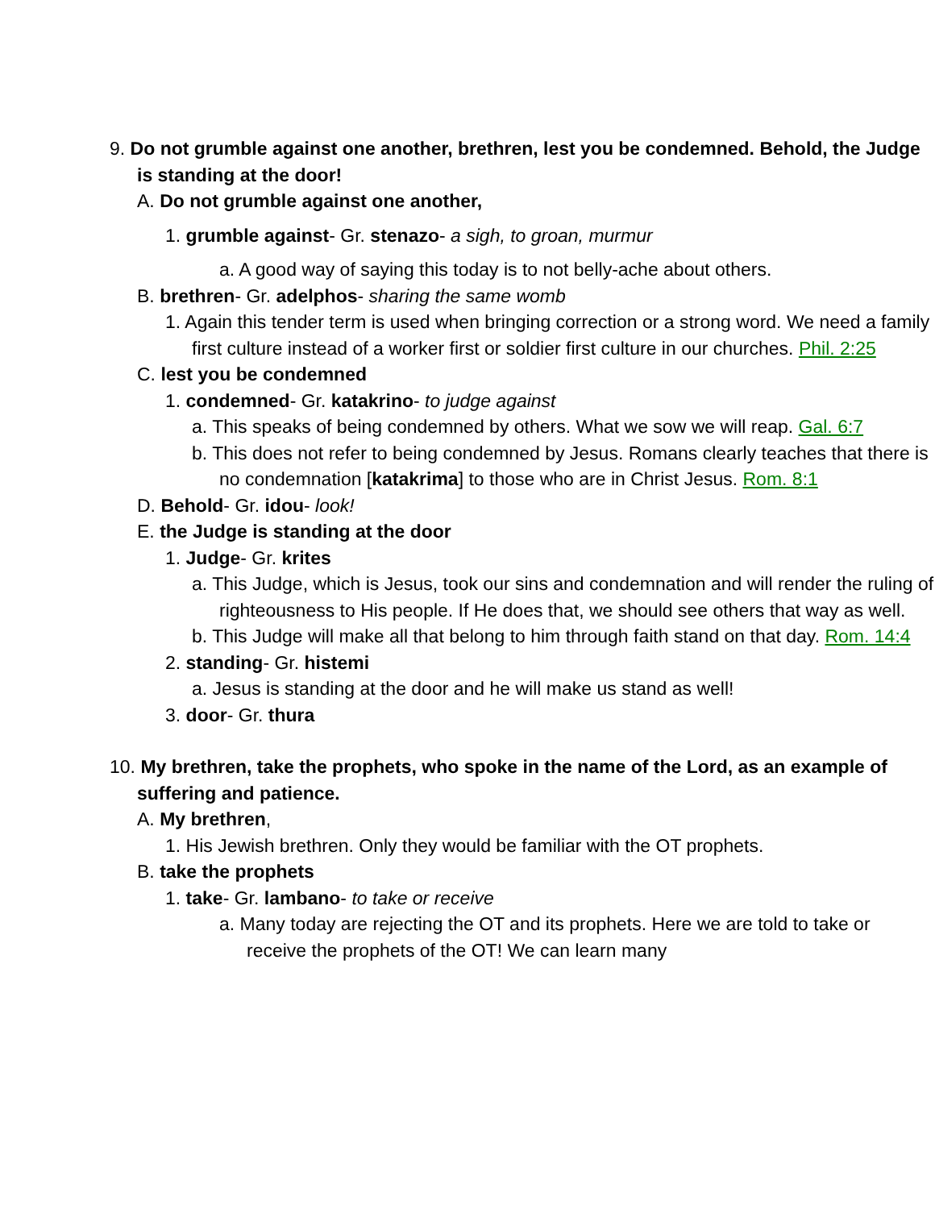9. Do not grumble against one another, brethren, lest you be condemned. Behold, the Judge is standing at the door!
A. Do not grumble against one another,
1. grumble against- Gr. stenazo- a sigh, to groan, murmur
a. A good way of saying this today is to not belly-ache about others.
B. brethren- Gr. adelphos- sharing the same womb
1. Again this tender term is used when bringing correction or a strong word. We need a family first culture instead of a worker first or soldier first culture in our churches. Phil. 2:25
C. lest you be condemned
1. condemned- Gr. katakrino- to judge against
a. This speaks of being condemned by others. What we sow we will reap. Gal. 6:7
b. This does not refer to being condemned by Jesus. Romans clearly teaches that there is no condemnation [katakrima] to those who are in Christ Jesus. Rom. 8:1
D. Behold- Gr. idou- look!
E. the Judge is standing at the door
1. Judge- Gr. krites
a. This Judge, which is Jesus, took our sins and condemnation and will render the ruling of righteousness to His people. If He does that, we should see others that way as well.
b. This Judge will make all that belong to him through faith stand on that day. Rom. 14:4
2. standing- Gr. histemi
a. Jesus is standing at the door and he will make us stand as well!
3. door- Gr. thura
10. My brethren, take the prophets, who spoke in the name of the Lord, as an example of suffering and patience.
A. My brethren,
1. His Jewish brethren. Only they would be familiar with the OT prophets.
B. take the prophets
1. take- Gr. lambano- to take or receive
a. Many today are rejecting the OT and its prophets. Here we are told to take or receive the prophets of the OT! We can learn many